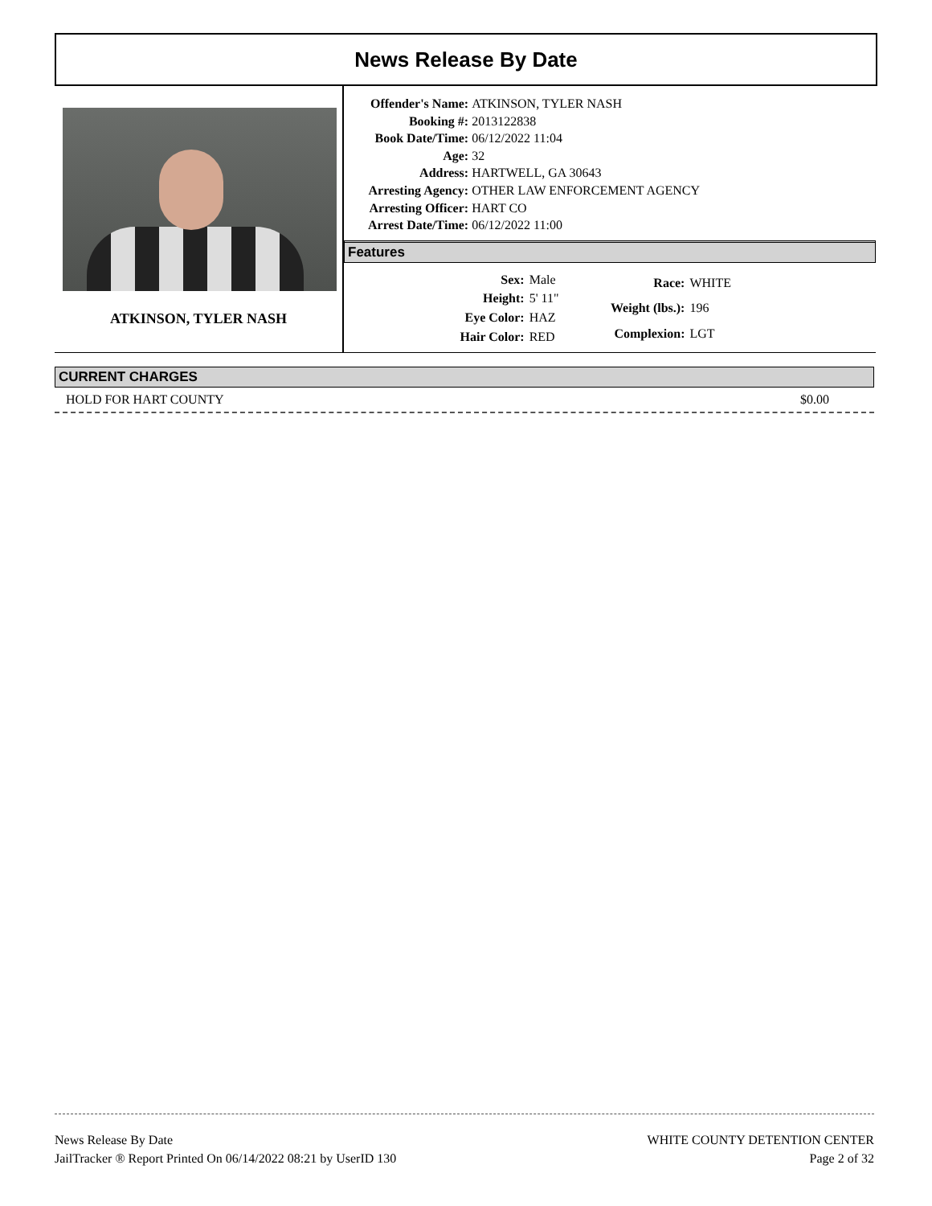News Release By Date
ATKINSON, TYLER NASH
| Offender's Name: | ATKINSON, TYLER NASH |
| Booking #: | 2013122838 |
| Book Date/Time: | 06/12/2022 11:04 |
| Age: | 32 |
| Address: | HARTWELL, GA 30643 |
| Arresting Agency: | OTHER LAW ENFORCEMENT AGENCY |
| Arresting Officer: | HART CO |
| Arrest Date/Time: | 06/12/2022 11:00 |
Features
| Sex: | Male |
| Height: | 5' 11" |
| Eye Color: | HAZ |
| Hair Color: | RED |
| Race: | WHITE |
| Weight (lbs.): | 196 |
| Complexion: | LGT |
CURRENT CHARGES
HOLD FOR HART COUNTY $0.00
News Release By Date
JailTracker ® Report Printed On 06/14/2022 08:21 by UserID 130
WHITE COUNTY DETENTION CENTER
Page 2 of 32